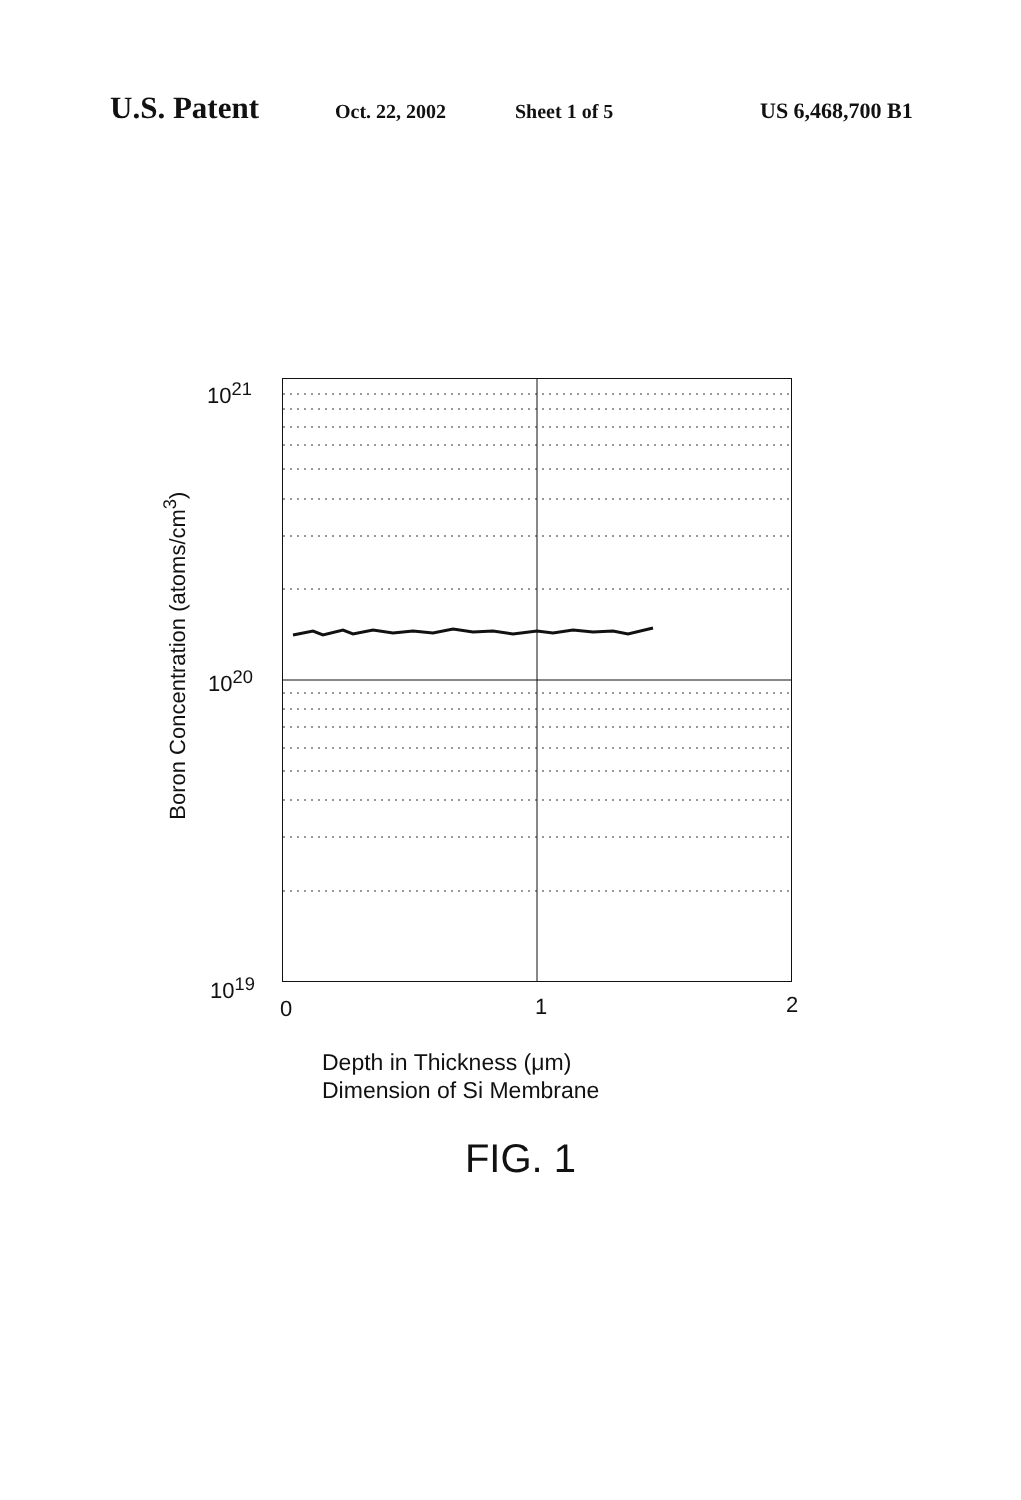U.S. Patent
Oct. 22, 2002 Sheet 1 of 5 US 6,468,700 B1
10<sup>21</sup>
10<sup>20</sup>
10<sup>19</sup>
Boron Concentration (atoms/cm<sup>3</sup>)
0 1 2
Depth in Thickness (μm)
Dimension of Si Membrane
FIG. 1